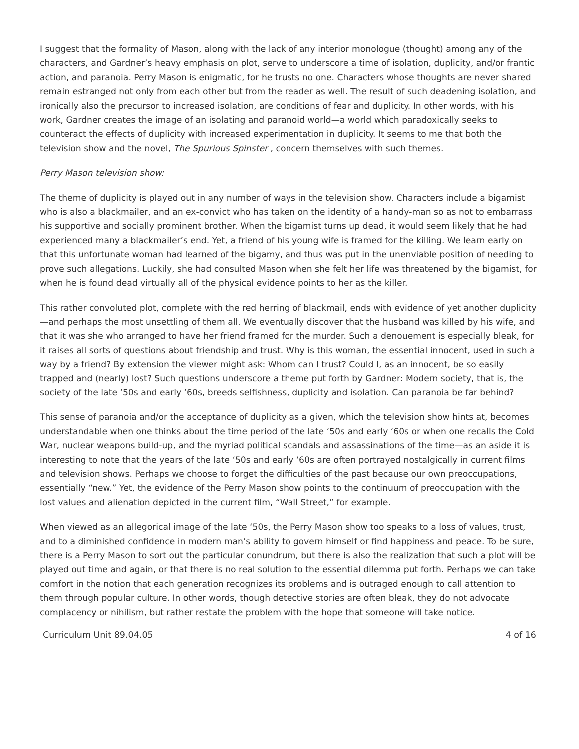I suggest that the formality of Mason, along with the lack of any interior monologue (thought) among any of the characters, and Gardner’s heavy emphasis on plot, serve to underscore a time of isolation, duplicity, and/or frantic action, and paranoia. Perry Mason is enigmatic, for he trusts no one. Characters whose thoughts are never shared remain estranged not only from each other but from the reader as well. The result of such deadening isolation, and ironically also the precursor to increased isolation, are conditions of fear and duplicity. In other words, with his work, Gardner creates the image of an isolating and paranoid world—a world which paradoxically seeks to counteract the effects of duplicity with increased experimentation in duplicity. It seems to me that both the television show and the novel, The Spurious Spinster , concern themselves with such themes.
Perry Mason television show:
The theme of duplicity is played out in any number of ways in the television show. Characters include a bigamist who is also a blackmailer, and an ex-convict who has taken on the identity of a handy-man so as not to embarrass his supportive and socially prominent brother. When the bigamist turns up dead, it would seem likely that he had experienced many a blackmailer’s end. Yet, a friend of his young wife is framed for the killing. We learn early on that this unfortunate woman had learned of the bigamy, and thus was put in the unenviable position of needing to prove such allegations. Luckily, she had consulted Mason when she felt her life was threatened by the bigamist, for when he is found dead virtually all of the physical evidence points to her as the killer.
This rather convoluted plot, complete with the red herring of blackmail, ends with evidence of yet another duplicity—and perhaps the most unsettling of them all. We eventually discover that the husband was killed by his wife, and that it was she who arranged to have her friend framed for the murder. Such a denouement is especially bleak, for it raises all sorts of questions about friendship and trust. Why is this woman, the essential innocent, used in such a way by a friend? By extension the viewer might ask: Whom can I trust? Could I, as an innocent, be so easily trapped and (nearly) lost? Such questions underscore a theme put forth by Gardner: Modern society, that is, the society of the late ‘50s and early ‘60s, breeds selfishness, duplicity and isolation. Can paranoia be far behind?
This sense of paranoia and/or the acceptance of duplicity as a given, which the television show hints at, becomes understandable when one thinks about the time period of the late ‘50s and early ‘60s or when one recalls the Cold War, nuclear weapons build-up, and the myriad political scandals and assassinations of the time—as an aside it is interesting to note that the years of the late ‘50s and early ‘60s are often portrayed nostalgically in current films and television shows. Perhaps we choose to forget the difficulties of the past because our own preoccupations, essentially “new.” Yet, the evidence of the Perry Mason show points to the continuum of preoccupation with the lost values and alienation depicted in the current film, “Wall Street,” for example.
When viewed as an allegorical image of the late ‘50s, the Perry Mason show too speaks to a loss of values, trust, and to a diminished confidence in modern man’s ability to govern himself or find happiness and peace. To be sure, there is a Perry Mason to sort out the particular conundrum, but there is also the realization that such a plot will be played out time and again, or that there is no real solution to the essential dilemma put forth. Perhaps we can take comfort in the notion that each generation recognizes its problems and is outraged enough to call attention to them through popular culture. In other words, though detective stories are often bleak, they do not advocate complacency or nihilism, but rather restate the problem with the hope that someone will take notice.
Curriculum Unit 89.04.05 4 of 16